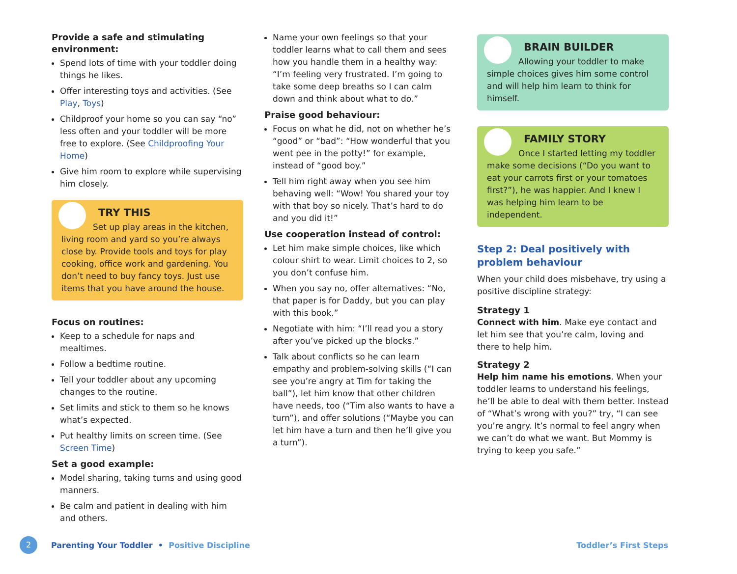Provide a safe and stimulating environment:
Spend lots of time with your toddler doing things he likes.
Offer interesting toys and activities. (See Play, Toys)
Childproof your home so you can say “no” less often and your toddler will be more free to explore. (See Childproofing Your Home)
Give him room to explore while supervising him closely.
TRY THIS
Set up play areas in the kitchen, living room and yard so you’re always close by. Provide tools and toys for play cooking, office work and gardening. You don’t need to buy fancy toys. Just use items that you have around the house.
Focus on routines:
Keep to a schedule for naps and mealtimes.
Follow a bedtime routine.
Tell your toddler about any upcoming changes to the routine.
Set limits and stick to them so he knows what’s expected.
Put healthy limits on screen time. (See Screen Time)
Set a good example:
Model sharing, taking turns and using good manners.
Be calm and patient in dealing with him and others.
Name your own feelings so that your toddler learns what to call them and sees how you handle them in a healthy way: “I’m feeling very frustrated. I’m going to take some deep breaths so I can calm down and think about what to do.”
Praise good behaviour:
Focus on what he did, not on whether he’s “good” or “bad”: “How wonderful that you went pee in the potty!” for example, instead of “good boy.”
Tell him right away when you see him behaving well: “Wow! You shared your toy with that boy so nicely. That’s hard to do and you did it!”
Use cooperation instead of control:
Let him make simple choices, like which colour shirt to wear. Limit choices to 2, so you don’t confuse him.
When you say no, offer alternatives: “No, that paper is for Daddy, but you can play with this book.”
Negotiate with him: “I’ll read you a story after you’ve picked up the blocks.”
Talk about conflicts so he can learn empathy and problem-solving skills (“I can see you’re angry at Tim for taking the ball”), let him know that other children have needs, too (“Tim also wants to have a turn”), and offer solutions (“Maybe you can let him have a turn and then he’ll give you a turn”).
BRAIN BUILDER
Allowing your toddler to make simple choices gives him some control and will help him learn to think for himself.
FAMILY STORY
Once I started letting my toddler make some decisions (“Do you want to eat your carrots first or your tomatoes first?”), he was happier. And I knew I was helping him learn to be independent.
Step 2: Deal positively with problem behaviour
When your child does misbehave, try using a positive discipline strategy:
Strategy 1
Connect with him. Make eye contact and let him see that you’re calm, loving and there to help him.
Strategy 2
Help him name his emotions. When your toddler learns to understand his feelings, he’ll be able to deal with them better. Instead of “What’s wrong with you?” try, “I can see you’re angry. It’s normal to feel angry when we can’t do what we want. But Mommy is trying to keep you safe.”
2 Parenting Your Toddler • Positive Discipline Toddler’s First Steps